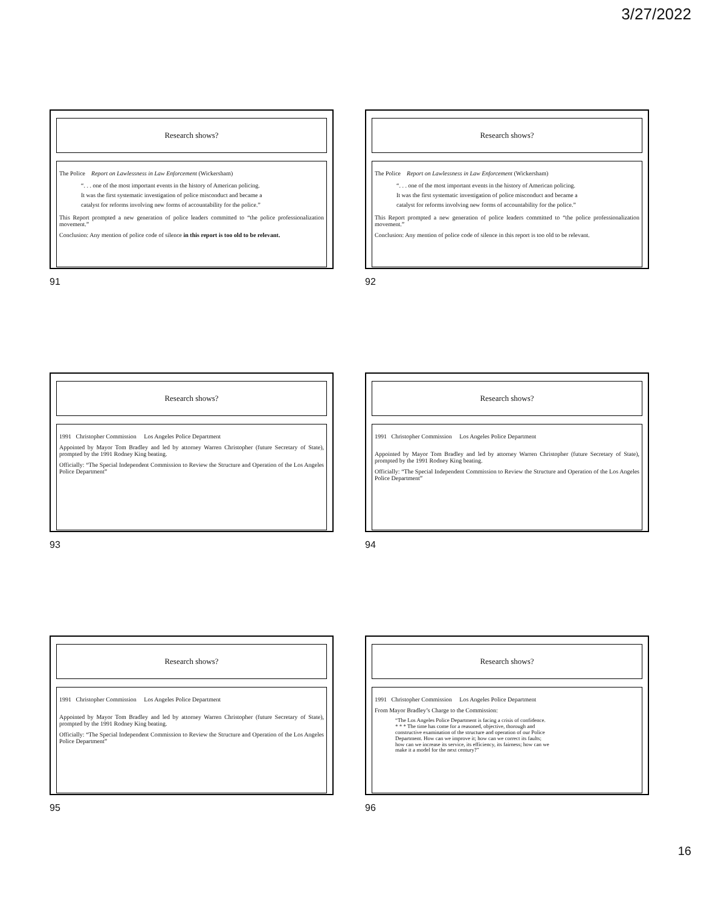3/27/2022
Research shows?
The Police Report on Lawlessness in Law Enforcement (Wickersham)
“. . . one of the most important events in the history of American policing.
It was the first systematic investigation of police misconduct and became a
catalyst for reforms involving new forms of accountability for the police.”
This Report prompted a new generation of police leaders committed to “the police professionalization movement.”
Conclusion: Any mention of police code of silence in this report is too old to be relevant.
91
Research shows?
The Police Report on Lawlessness in Law Enforcement (Wickersham)
“. . . one of the most important events in the history of American policing.
It was the first systematic investigation of police misconduct and became a
catalyst for reforms involving new forms of accountability for the police.”
This Report prompted a new generation of police leaders committed to “the police professionalization movement.”
Conclusion: Any mention of police code of silence in this report is too old to be relevant.
92
Research shows?
1991 Christopher Commission Los Angeles Police Department
Appointed by Mayor Tom Bradley and led by attorney Warren Christopher (future Secretary of State), prompted by the 1991 Rodney King beating.
Officially: “The Special Independent Commission to Review the Structure and Operation of the Los Angeles Police Department”
93
Research shows?
1991 Christopher Commission Los Angeles Police Department
Appointed by Mayor Tom Bradley and led by attorney Warren Christopher (future Secretary of State), prompted by the 1991 Rodney King beating.
Officially: “The Special Independent Commission to Review the Structure and Operation of the Los Angeles Police Department”
94
Research shows?
1991 Christopher Commission Los Angeles Police Department
Appointed by Mayor Tom Bradley and led by attorney Warren Christopher (future Secretary of State), prompted by the 1991 Rodney King beating.
Officially: “The Special Independent Commission to Review the Structure and Operation of the Los Angeles Police Department”
95
Research shows?
1991 Christopher Commission Los Angeles Police Department
From Mayor Bradley’s Charge to the Commission:
“The Los Angeles Police Department is facing a crisis of confidence.
* * * The time has come for a reasoned, objective, thorough and
constructive examination of the structure and operation of our Police
Department. How can we improve it; how can we correct its faults;
how can we increase its service, its efficiency, its fairness; how can we
make it a model for the next century?”
96
16